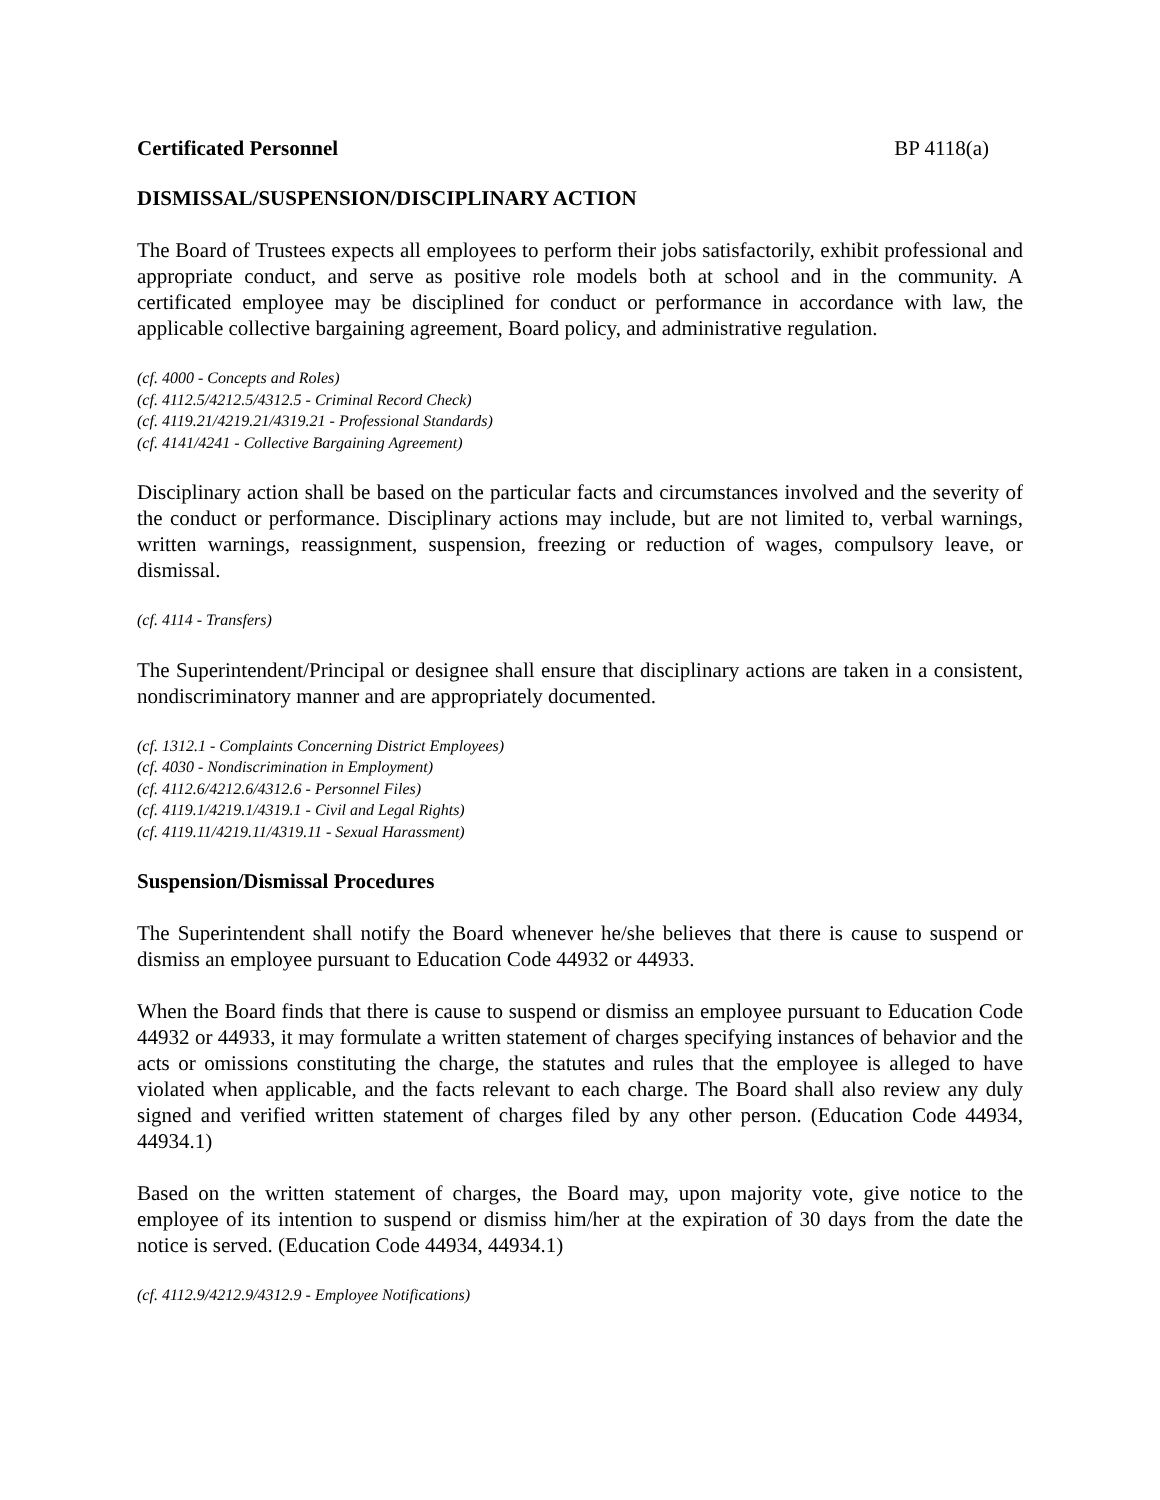Certificated Personnel BP 4118(a)
DISMISSAL/SUSPENSION/DISCIPLINARY ACTION
The Board of Trustees expects all employees to perform their jobs satisfactorily, exhibit professional and appropriate conduct, and serve as positive role models both at school and in the community. A certificated employee may be disciplined for conduct or performance in accordance with law, the applicable collective bargaining agreement, Board policy, and administrative regulation.
(cf. 4000 - Concepts and Roles)
(cf. 4112.5/4212.5/4312.5 - Criminal Record Check)
(cf. 4119.21/4219.21/4319.21 - Professional Standards)
(cf. 4141/4241 - Collective Bargaining Agreement)
Disciplinary action shall be based on the particular facts and circumstances involved and the severity of the conduct or performance. Disciplinary actions may include, but are not limited to, verbal warnings, written warnings, reassignment, suspension, freezing or reduction of wages, compulsory leave, or dismissal.
(cf. 4114 - Transfers)
The Superintendent/Principal or designee shall ensure that disciplinary actions are taken in a consistent, nondiscriminatory manner and are appropriately documented.
(cf. 1312.1 - Complaints Concerning District Employees)
(cf. 4030 - Nondiscrimination in Employment)
(cf. 4112.6/4212.6/4312.6 - Personnel Files)
(cf. 4119.1/4219.1/4319.1 - Civil and Legal Rights)
(cf. 4119.11/4219.11/4319.11 - Sexual Harassment)
Suspension/Dismissal Procedures
The Superintendent shall notify the Board whenever he/she believes that there is cause to suspend or dismiss an employee pursuant to Education Code 44932 or 44933.
When the Board finds that there is cause to suspend or dismiss an employee pursuant to Education Code 44932 or 44933, it may formulate a written statement of charges specifying instances of behavior and the acts or omissions constituting the charge, the statutes and rules that the employee is alleged to have violated when applicable, and the facts relevant to each charge. The Board shall also review any duly signed and verified written statement of charges filed by any other person. (Education Code 44934, 44934.1)
Based on the written statement of charges, the Board may, upon majority vote, give notice to the employee of its intention to suspend or dismiss him/her at the expiration of 30 days from the date the notice is served. (Education Code 44934, 44934.1)
(cf. 4112.9/4212.9/4312.9 - Employee Notifications)